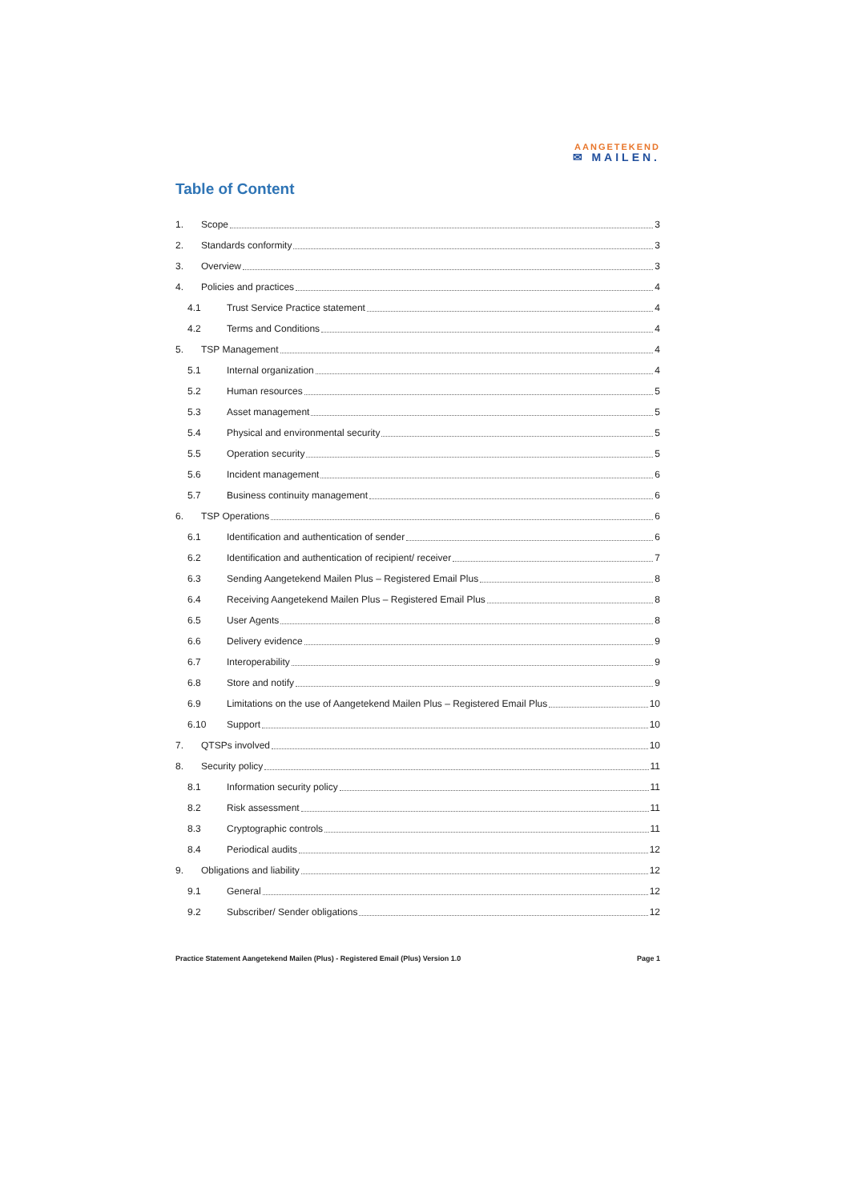AANGETEKEND
✉ MAILEN.
Table of Content
1. Scope 3
2. Standards conformity 3
3. Overview 3
4. Policies and practices 4
4.1 Trust Service Practice statement 4
4.2 Terms and Conditions 4
5. TSP Management 4
5.1 Internal organization 4
5.2 Human resources 5
5.3 Asset management 5
5.4 Physical and environmental security 5
5.5 Operation security 5
5.6 Incident management 6
5.7 Business continuity management 6
6. TSP Operations 6
6.1 Identification and authentication of sender 6
6.2 Identification and authentication of recipient/ receiver 7
6.3 Sending Aangetekend Mailen Plus – Registered Email Plus 8
6.4 Receiving Aangetekend Mailen Plus – Registered Email Plus 8
6.5 User Agents 8
6.6 Delivery evidence 9
6.7 Interoperability 9
6.8 Store and notify 9
6.9 Limitations on the use of Aangetekend Mailen Plus – Registered Email Plus 10
6.10 Support 10
7. QTSPs involved 10
8. Security policy 11
8.1 Information security policy 11
8.2 Risk assessment 11
8.3 Cryptographic controls 11
8.4 Periodical audits 12
9. Obligations and liability 12
9.1 General 12
9.2 Subscriber/ Sender obligations 12
Practice Statement Aangetekend Mailen (Plus) - Registered Email (Plus) Version 1.0 Page 1